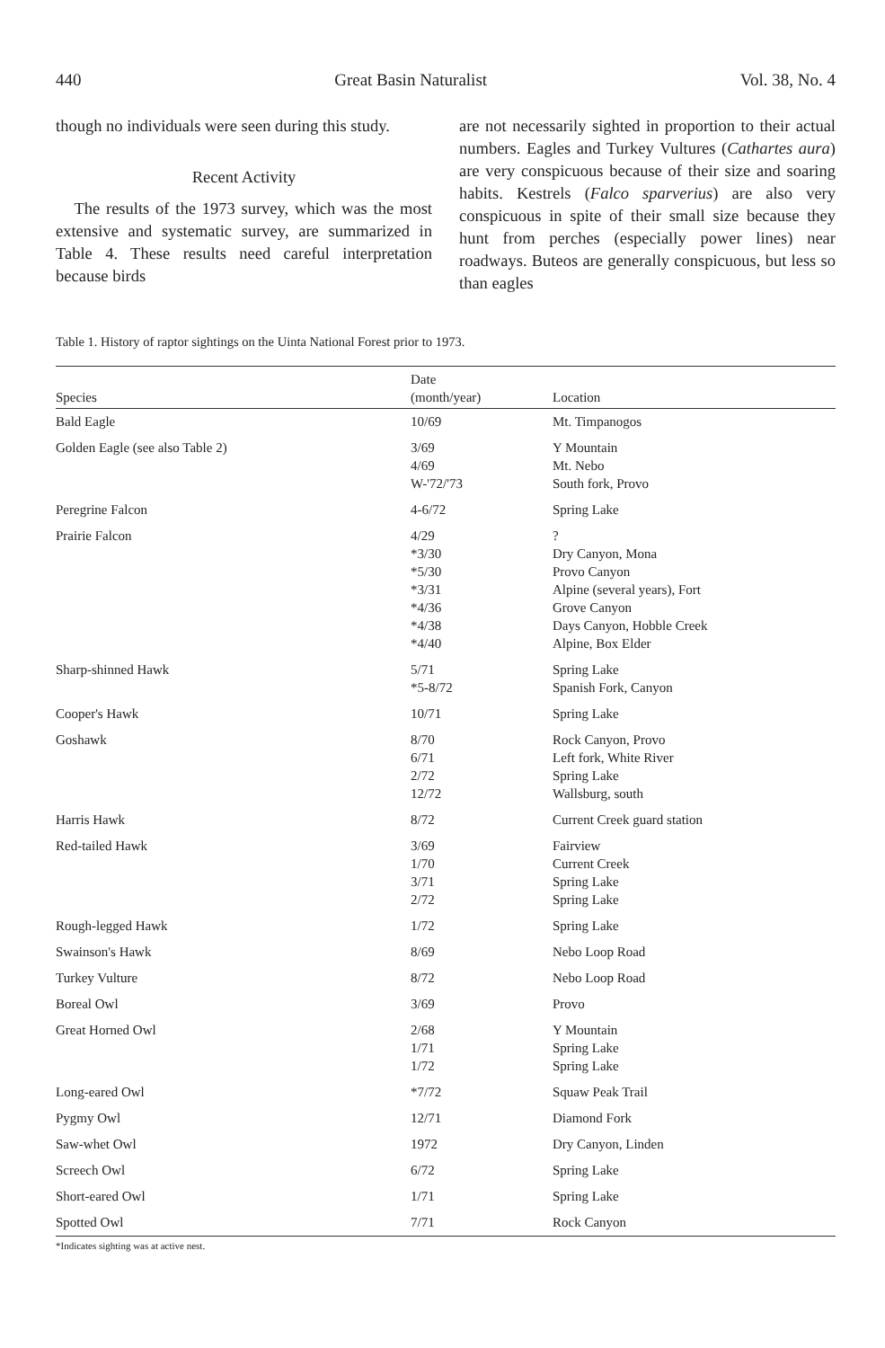440 Great Basin Naturalist Vol. 38, No. 4
though no individuals were seen during this study.
Recent Activity
The results of the 1973 survey, which was the most extensive and systematic survey, are summarized in Table 4. These results need careful interpretation because birds
are not necessarily sighted in proportion to their actual numbers. Eagles and Turkey Vultures (Cathartes aura) are very conspicuous because of their size and soaring habits. Kestrels (Falco sparverius) are also very conspicuous in spite of their small size because they hunt from perches (especially power lines) near roadways. Buteos are generally conspicuous, but less so than eagles
Table 1. History of raptor sightings on the Uinta National Forest prior to 1973.
| Species | Date (month/year) | Location |
| --- | --- | --- |
| Bald Eagle | 10/69 | Mt. Timpanogos |
| Golden Eagle (see also Table 2) | 3/69 4/69 W-'72/'73 | Y Mountain Mt. Nebo South fork, Provo |
| Peregrine Falcon | 4-6/72 | Spring Lake |
| Prairie Falcon | 4/29 *3/30 *5/30 *3/31 *4/36 *4/38 *4/40 | ? Dry Canyon, Mona Provo Canyon Alpine (several years), Fort Grove Canyon Days Canyon, Hobble Creek Alpine, Box Elder |
| Sharp-shinned Hawk | 5/71 *5-8/72 | Spring Lake Spanish Fork, Canyon |
| Cooper's Hawk | 10/71 | Spring Lake |
| Goshawk | 8/70 6/71 2/72 12/72 | Rock Canyon, Provo Left fork, White River Spring Lake Wallsburg, south |
| Harris Hawk | 8/72 | Current Creek guard station |
| Red-tailed Hawk | 3/69 1/70 3/71 2/72 | Fairview Current Creek Spring Lake Spring Lake |
| Rough-legged Hawk | 1/72 | Spring Lake |
| Swainson's Hawk | 8/69 | Nebo Loop Road |
| Turkey Vulture | 8/72 | Nebo Loop Road |
| Boreal Owl | 3/69 | Provo |
| Great Horned Owl | 2/68 1/71 1/72 | Y Mountain Spring Lake Spring Lake |
| Long-eared Owl | *7/72 | Squaw Peak Trail |
| Pygmy Owl | 12/71 | Diamond Fork |
| Saw-whet Owl | 1972 | Dry Canyon, Linden |
| Screech Owl | 6/72 | Spring Lake |
| Short-eared Owl | 1/71 | Spring Lake |
| Spotted Owl | 7/71 | Rock Canyon |
*Indicates sighting was at active nest.